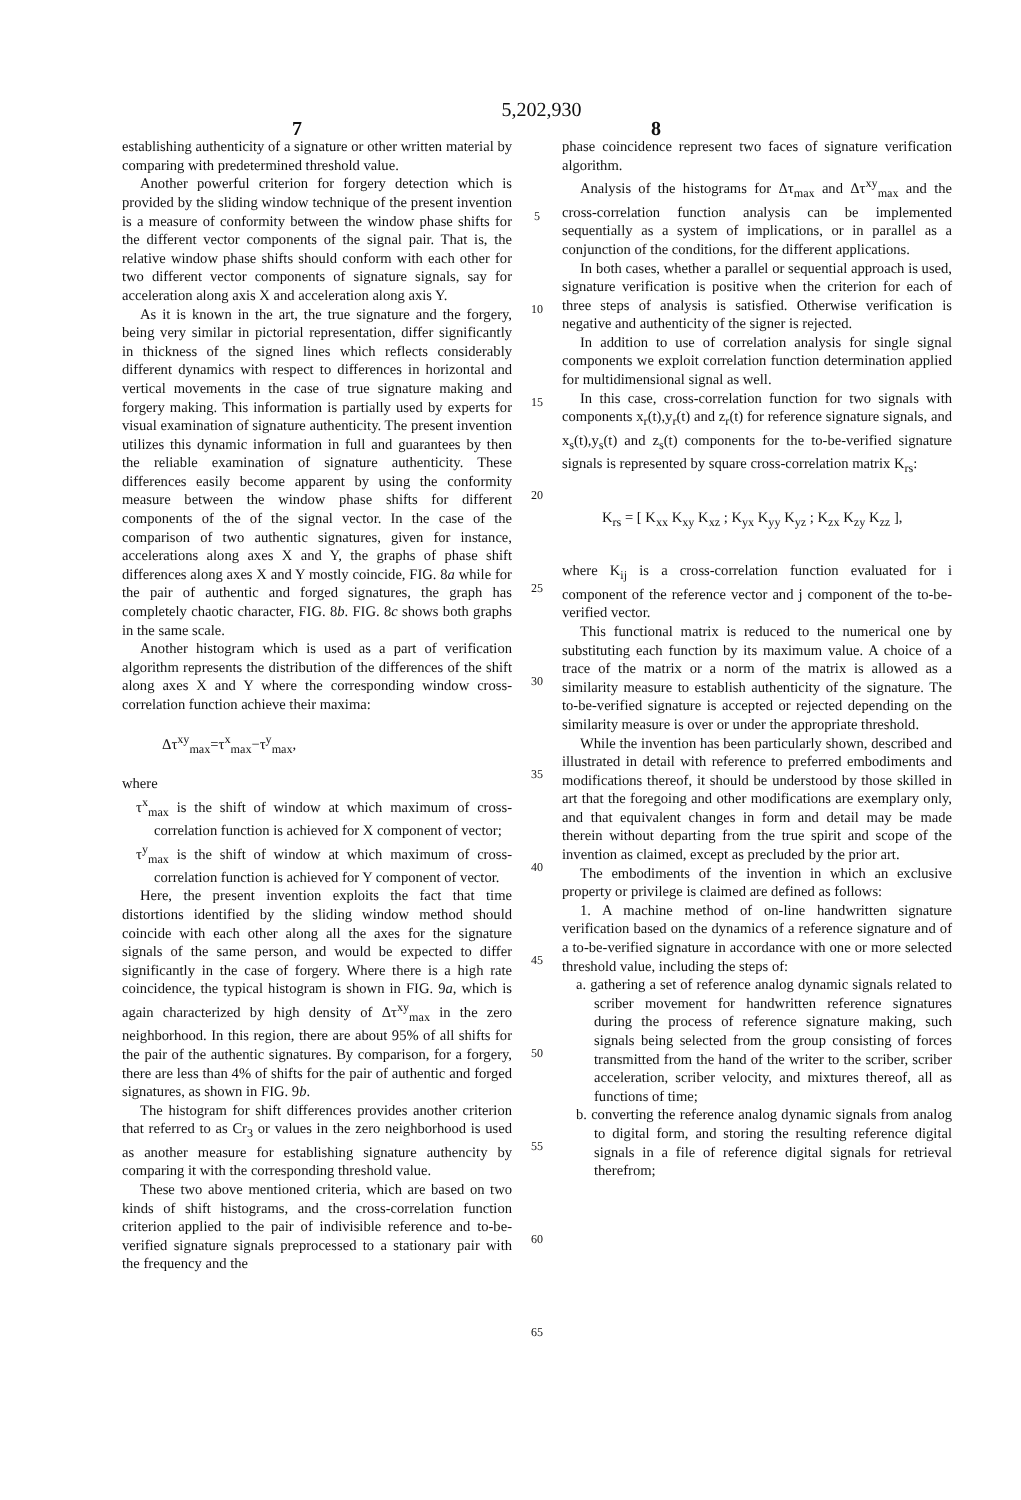5,202,930
7 8
establishing authenticity of a signature or other written material by comparing with predetermined threshold value.
Another powerful criterion for forgery detection which is provided by the sliding window technique of the present invention is a measure of conformity between the window phase shifts for the different vector components of the signal pair. That is, the relative window phase shifts should conform with each other for two different vector components of signature signals, say for acceleration along axis X and acceleration along axis Y.
As it is known in the art, the true signature and the forgery, being very similar in pictorial representation, differ significantly in thickness of the signed lines which reflects considerably different dynamics with respect to differences in horizontal and vertical movements in the case of true signature making and forgery making. This information is partially used by experts for visual examination of signature authenticity. The present invention utilizes this dynamic information in full and guarantees by then the reliable examination of signature authenticity. These differences easily become apparent by using the conformity measure between the window phase shifts for different components of the of the signal vector. In the case of the comparison of two authentic signatures, given for instance, accelerations along axes X and Y, the graphs of phase shift differences along axes X and Y mostly coincide, FIG. 8a while for the pair of authentic and forged signatures, the graph has completely chaotic character, FIG. 8b. FIG. 8c shows both graphs in the same scale.
Another histogram which is used as a part of verification algorithm represents the distribution of the differences of the shift along axes X and Y where the corresponding window cross-correlation function achieve their maxima:
Δτ<sup>xy</sup><sub>max</sub>=τ<sup>x</sup><sub>max</sub>−τ<sup>y</sup><sub>max</sub>,
where
τ<sup>x</sup><sub>max</sub> is the shift of window at which maximum of cross-correlation function is achieved for X component of vector;
τ<sup>y</sup><sub>max</sub> is the shift of window at which maximum of cross-correlation function is achieved for Y component of vector.
Here, the present invention exploits the fact that time distortions identified by the sliding window method should coincide with each other along all the axes for the signature signals of the same person, and would be expected to differ significantly in the case of forgery. Where there is a high rate coincidence, the typical histogram is shown in FIG. 9a, which is again characterized by high density of Δτ<sup>xy</sup><sub>max</sub> in the zero neighborhood. In this region, there are about 95% of all shifts for the pair of the authentic signatures. By comparison, for a forgery, there are less than 4% of shifts for the pair of authentic and forged signatures, as shown in FIG. 9b.
The histogram for shift differences provides another criterion that referred to as Cr<sub>3</sub> or values in the zero neighborhood is used as another measure for establishing signature authencity by comparing it with the corresponding threshold value.
These two above mentioned criteria, which are based on two kinds of shift histograms, and the cross-correlation function criterion applied to the pair of indivisible reference and to-be-verified signature signals preprocessed to a stationary pair with the frequency and the
5
10
15
20
25
30
35
40
45
50
55
60
65
phase coincidence represent two faces of signature verification algorithm.
Analysis of the histograms for Δτ<sub>max</sub> and Δτ<sup>xy</sup><sub>max</sub> and the cross-correlation function analysis can be implemented sequentially as a system of implications, or in parallel as a conjunction of the conditions, for the different applications.
In both cases, whether a parallel or sequential approach is used, signature verification is positive when the criterion for each of three steps of analysis is satisfied. Otherwise verification is negative and authenticity of the signer is rejected.
In addition to use of correlation analysis for single signal components we exploit correlation function determination applied for multidimensional signal as well.
In this case, cross-correlation function for two signals with components x<sub>r</sub>(t),y<sub>r</sub>(t) and z<sub>r</sub>(t) for reference signature signals, and x<sub>s</sub>(t),y<sub>s</sub>(t) and z<sub>s</sub>(t) components for the to-be-verified signature signals is represented by square cross-correlation matrix K<sub>rs</sub>:
K<sub>rs</sub> = [ K<sub>xx</sub> K<sub>xy</sub> K<sub>xz</sub> ; K<sub>yx</sub> K<sub>yy</sub> K<sub>yz</sub> ; K<sub>zx</sub> K<sub>zy</sub> K<sub>zz</sub> ],
where K<sub>ij</sub> is a cross-correlation function evaluated for i component of the reference vector and j component of the to-be-verified vector.
This functional matrix is reduced to the numerical one by substituting each function by its maximum value. A choice of a trace of the matrix or a norm of the matrix is allowed as a similarity measure to establish authenticity of the signature. The to-be-verified signature is accepted or rejected depending on the similarity measure is over or under the appropriate threshold.
While the invention has been particularly shown, described and illustrated in detail with reference to preferred embodiments and modifications thereof, it should be understood by those skilled in art that the foregoing and other modifications are exemplary only, and that equivalent changes in form and detail may be made therein without departing from the true spirit and scope of the invention as claimed, except as precluded by the prior art.
The embodiments of the invention in which an exclusive property or privilege is claimed are defined as follows:
1. A machine method of on-line handwritten signature verification based on the dynamics of a reference signature and of a to-be-verified signature in accordance with one or more selected threshold value, including the steps of:
a. gathering a set of reference analog dynamic signals related to scriber movement for handwritten reference signatures during the process of reference signature making, such signals being selected from the group consisting of forces transmitted from the hand of the writer to the scriber, scriber acceleration, scriber velocity, and mixtures thereof, all as functions of time;
b. converting the reference analog dynamic signals from analog to digital form, and storing the resulting reference digital signals in a file of reference digital signals for retrieval therefrom;